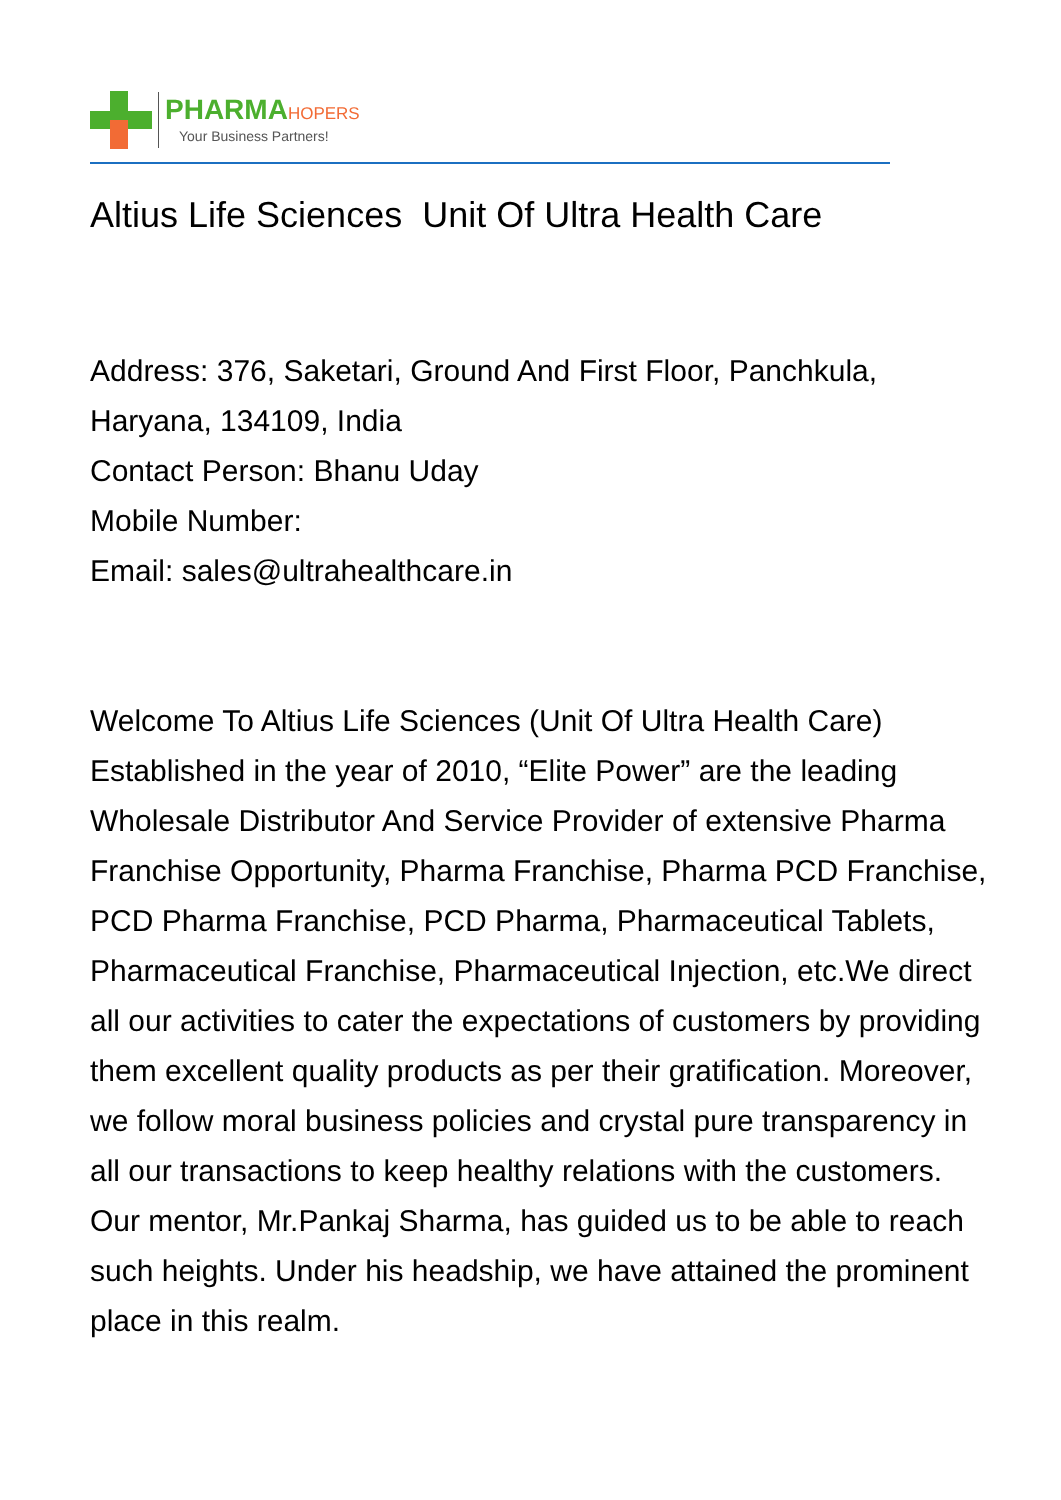PHARMAHOPERS
Your Business Partners!
Altius Life Sciences Unit Of Ultra Health Care
Address: 376, Saketari, Ground And First Floor, Panchkula, Haryana, 134109, India
Contact Person: Bhanu Uday
Mobile Number:
Email: sales@ultrahealthcare.in
Welcome To Altius Life Sciences (Unit Of Ultra Health Care) Established in the year of 2010, “Elite Power” are the leading Wholesale Distributor And Service Provider of extensive Pharma Franchise Opportunity, Pharma Franchise, Pharma PCD Franchise, PCD Pharma Franchise, PCD Pharma, Pharmaceutical Tablets, Pharmaceutical Franchise, Pharmaceutical Injection, etc.We direct all our activities to cater the expectations of customers by providing them excellent quality products as per their gratification. Moreover, we follow moral business policies and crystal pure transparency in all our transactions to keep healthy relations with the customers. Our mentor, Mr.Pankaj Sharma, has guided us to be able to reach such heights. Under his headship, we have attained the prominent place in this realm.